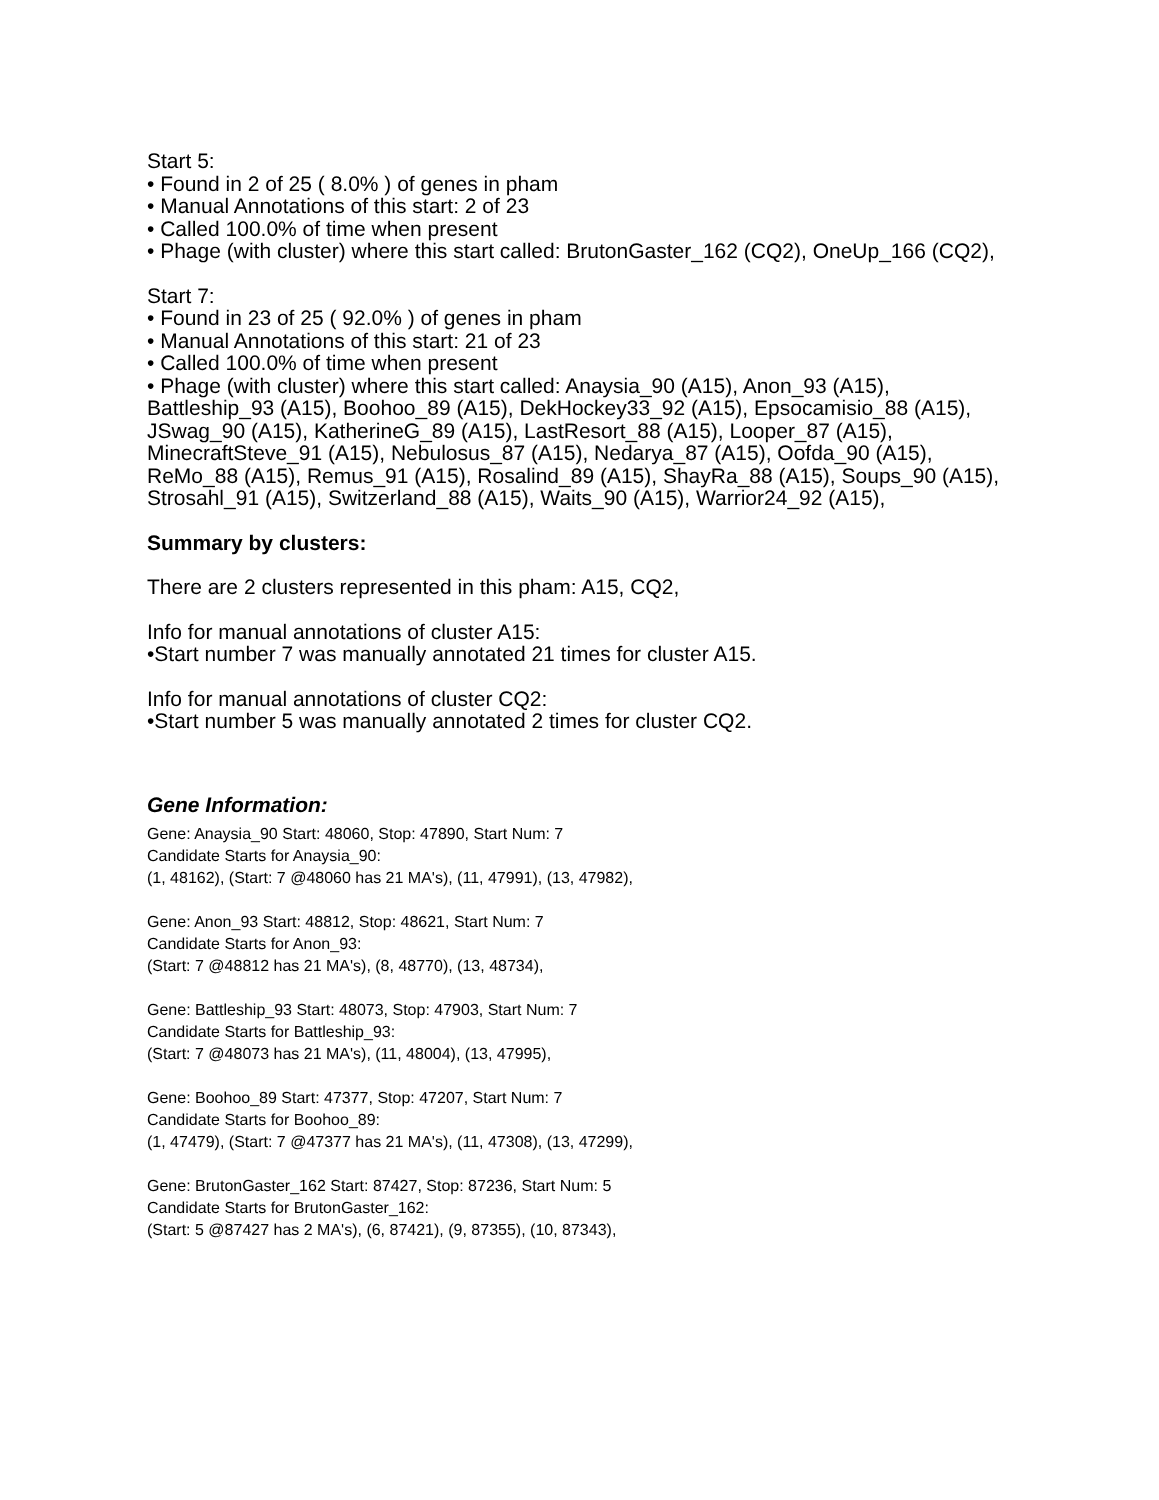Start 5:
• Found in 2 of 25 ( 8.0% ) of genes in pham
• Manual Annotations of this start: 2 of 23
• Called 100.0% of time when present
• Phage (with cluster) where this start called: BrutonGaster_162 (CQ2), OneUp_166 (CQ2),
Start 7:
• Found in 23 of 25 ( 92.0% ) of genes in pham
• Manual Annotations of this start: 21 of 23
• Called 100.0% of time when present
• Phage (with cluster) where this start called: Anaysia_90 (A15), Anon_93 (A15), Battleship_93 (A15), Boohoo_89 (A15), DekHockey33_92 (A15), Epsocamisio_88 (A15), JSwag_90 (A15), KatherineG_89 (A15), LastResort_88 (A15), Looper_87 (A15), MinecraftSteve_91 (A15), Nebulosus_87 (A15), Nedarya_87 (A15), Oofda_90 (A15), ReMo_88 (A15), Remus_91 (A15), Rosalind_89 (A15), ShayRa_88 (A15), Soups_90 (A15), Strosahl_91 (A15), Switzerland_88 (A15), Waits_90 (A15), Warrior24_92 (A15),
Summary by clusters:
There are 2 clusters represented in this pham: A15, CQ2,
Info for manual annotations of cluster A15:
•Start number 7 was manually annotated 21 times for cluster A15.
Info for manual annotations of cluster CQ2:
•Start number 5 was manually annotated 2 times for cluster CQ2.
Gene Information:
Gene: Anaysia_90 Start: 48060, Stop: 47890, Start Num: 7
Candidate Starts for Anaysia_90:
(1, 48162), (Start: 7 @48060 has 21 MA's), (11, 47991), (13, 47982),
Gene: Anon_93 Start: 48812, Stop: 48621, Start Num: 7
Candidate Starts for Anon_93:
(Start: 7 @48812 has 21 MA's), (8, 48770), (13, 48734),
Gene: Battleship_93 Start: 48073, Stop: 47903, Start Num: 7
Candidate Starts for Battleship_93:
(Start: 7 @48073 has 21 MA's), (11, 48004), (13, 47995),
Gene: Boohoo_89 Start: 47377, Stop: 47207, Start Num: 7
Candidate Starts for Boohoo_89:
(1, 47479), (Start: 7 @47377 has 21 MA's), (11, 47308), (13, 47299),
Gene: BrutonGaster_162 Start: 87427, Stop: 87236, Start Num: 5
Candidate Starts for BrutonGaster_162:
(Start: 5 @87427 has 2 MA's), (6, 87421), (9, 87355), (10, 87343),